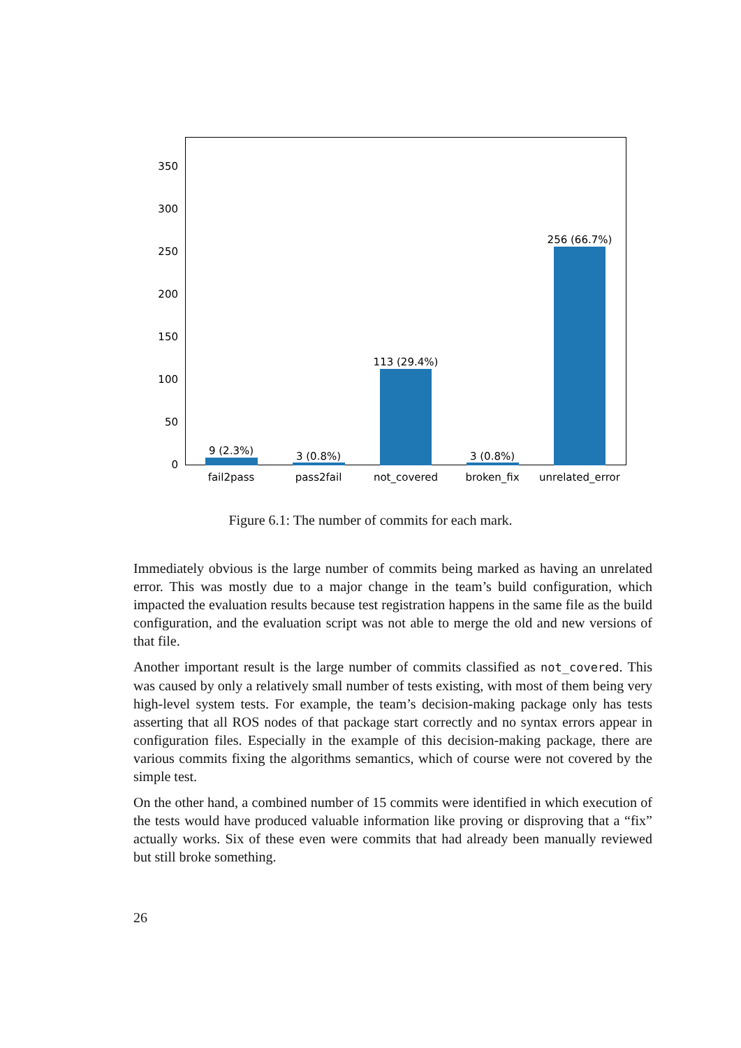350
300
250
200
150
100
50
0
9 (2.3%)
3 (0.8%)
113 (29.4%)
3 (0.8%)
256 (66.7%)
fail2pass
pass2fail
not_covered
broken_fix
unrelated_error
Figure 6.1: The number of commits for each mark.
Immediately obvious is the large number of commits being marked as having an unrelated error. This was mostly due to a major change in the team’s build configuration, which impacted the evaluation results because test registration happens in the same file as the build configuration, and the evaluation script was not able to merge the old and new versions of that file.
Another important result is the large number of commits classified as not_covered. This was caused by only a relatively small number of tests existing, with most of them being very high-level system tests. For example, the team’s decision-making package only has tests asserting that all ROS nodes of that package start correctly and no syntax errors appear in configuration files. Especially in the example of this decision-making package, there are various commits fixing the algorithms semantics, which of course were not covered by the simple test.
On the other hand, a combined number of 15 commits were identified in which execution of the tests would have produced valuable information like proving or disproving that a “fix” actually works. Six of these even were commits that had already been manually reviewed but still broke something.
26